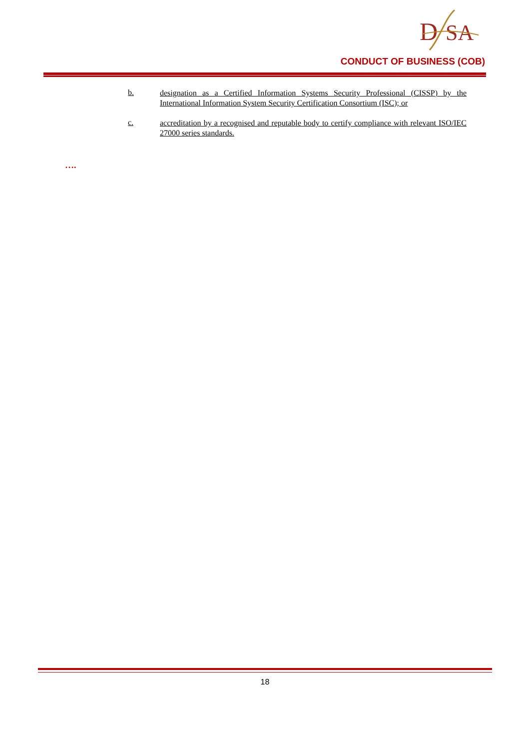D
SA
CONDUCT OF BUSINESS (COB)
b.
designation as a Certified Information Systems Security Professional (CISSP) by the International Information System Security Certification Consortium (ISC); or
c.
accreditation by a recognised and reputable body to certify compliance with relevant ISO/IEC 27000 series standards.
….
18